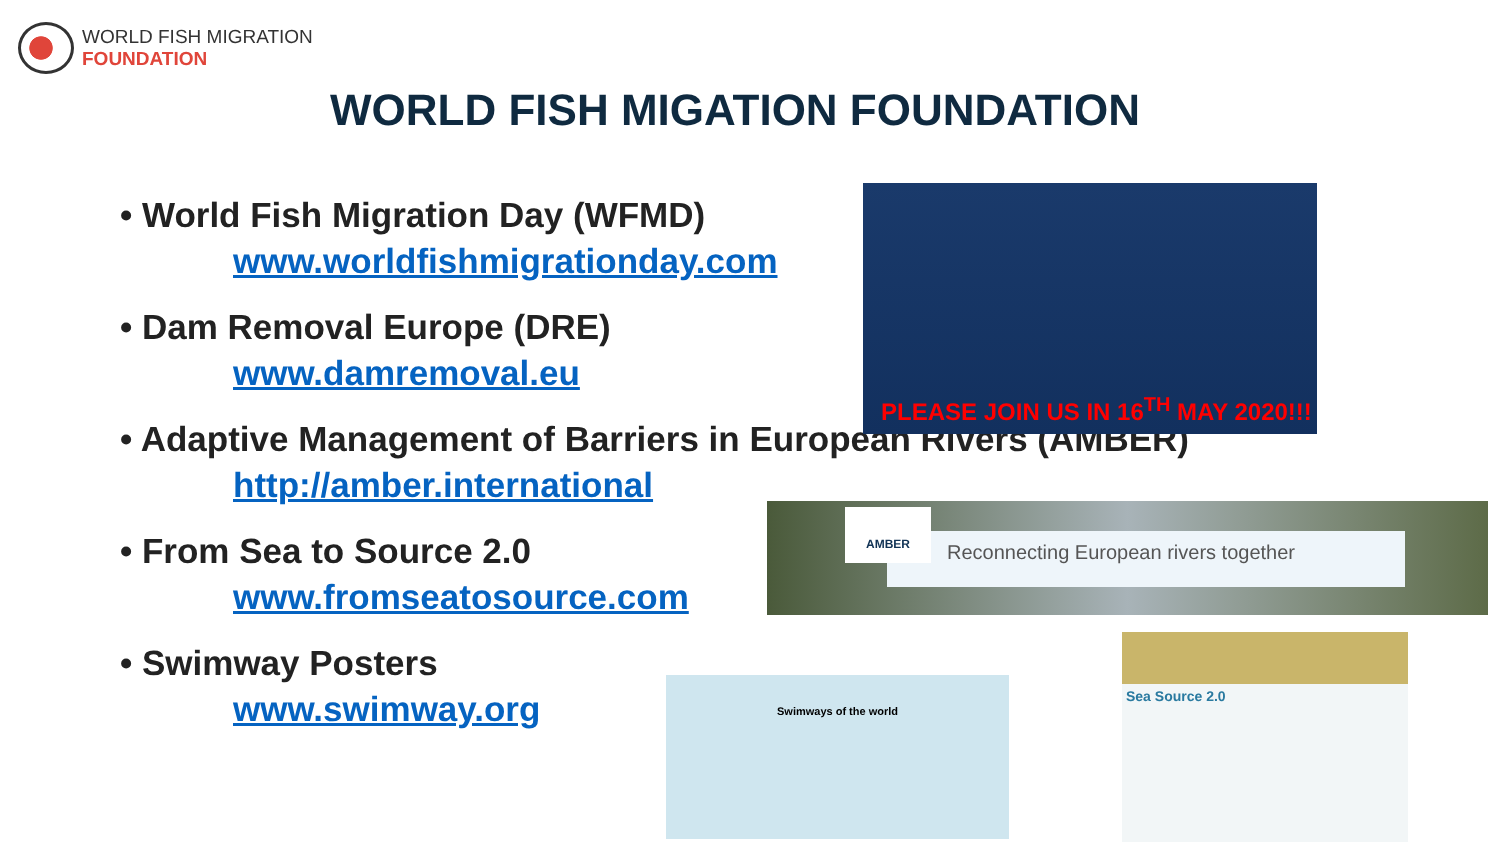WORLD FISH MIGRATION
FOUNDATION
WORLD FISH MIGATION FOUNDATION
• World Fish Migration Day (WFMD)
www.worldfishmigrationday.com
• Dam Removal Europe (DRE)
www.damremoval.eu
• Adaptive Management of Barriers in European Rivers (AMBER)
http://amber.international
• From Sea to Source 2.0
www.fromseatosource.com
• Swimway Posters
www.swimway.org
PLEASE JOIN US IN 16<sup>TH</sup> MAY 2020!!!
Reconnecting European rivers together
AMBER
Swimways of the world
Sea Source 2.0